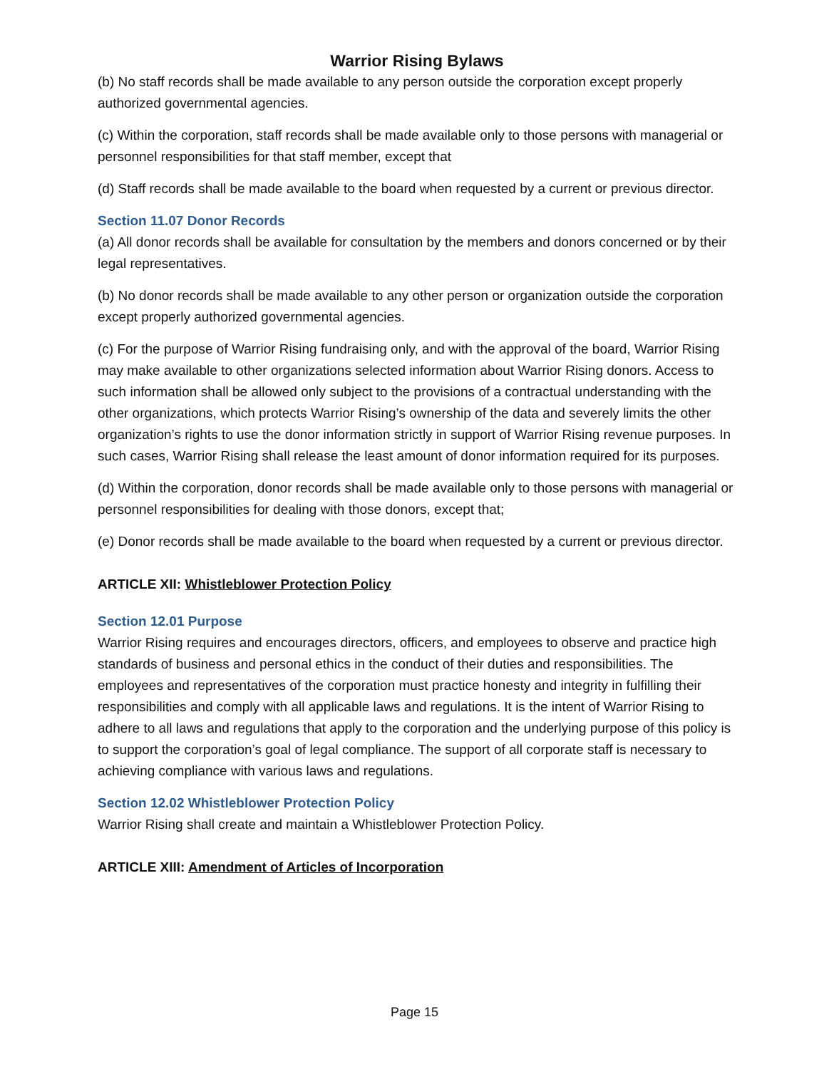Warrior Rising Bylaws
(b) No staff records shall be made available to any person outside the corporation except properly authorized governmental agencies.
(c) Within the corporation, staff records shall be made available only to those persons with managerial or personnel responsibilities for that staff member, except that
(d) Staff records shall be made available to the board when requested by a current or previous director.
Section 11.07 Donor Records
(a) All donor records shall be available for consultation by the members and donors concerned or by their legal representatives.
(b) No donor records shall be made available to any other person or organization outside the corporation except properly authorized governmental agencies.
(c) For the purpose of Warrior Rising fundraising only, and with the approval of the board, Warrior Rising may make available to other organizations selected information about Warrior Rising donors. Access to such information shall be allowed only subject to the provisions of a contractual understanding with the other organizations, which protects Warrior Rising’s ownership of the data and severely limits the other organization’s rights to use the donor information strictly in support of Warrior Rising revenue purposes. In such cases, Warrior Rising shall release the least amount of donor information required for its purposes.
(d) Within the corporation, donor records shall be made available only to those persons with managerial or personnel responsibilities for dealing with those donors, except that;
(e) Donor records shall be made available to the board when requested by a current or previous director.
ARTICLE XII: Whistleblower Protection Policy
Section 12.01 Purpose
Warrior Rising requires and encourages directors, officers, and employees to observe and practice high standards of business and personal ethics in the conduct of their duties and responsibilities. The employees and representatives of the corporation must practice honesty and integrity in fulfilling their responsibilities and comply with all applicable laws and regulations. It is the intent of Warrior Rising to adhere to all laws and regulations that apply to the corporation and the underlying purpose of this policy is to support the corporation’s goal of legal compliance. The support of all corporate staff is necessary to achieving compliance with various laws and regulations.
Section 12.02 Whistleblower Protection Policy
Warrior Rising shall create and maintain a Whistleblower Protection Policy.
ARTICLE XIII: Amendment of Articles of Incorporation
Page 15